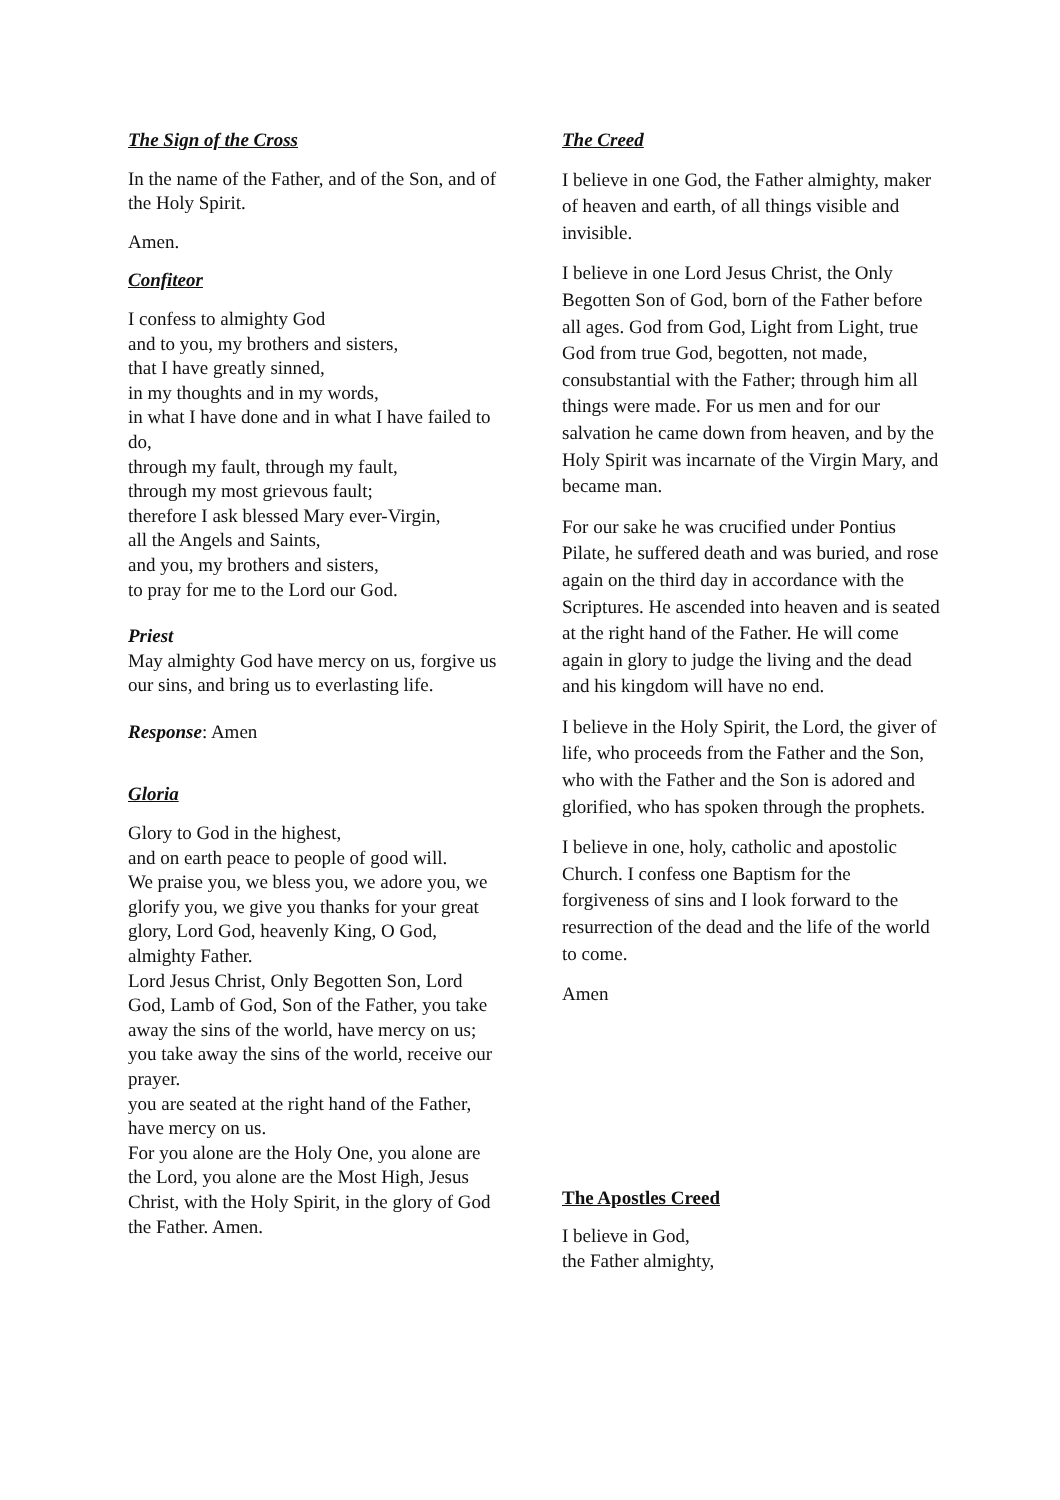The Sign of the Cross
In the name of the Father, and of the Son, and of the Holy Spirit.
Amen.
Confiteor
I confess to almighty God
and to you, my brothers and sisters,
that I have greatly sinned,
in my thoughts and in my words,
in what I have done and in what I have failed to do,
through my fault, through my fault,
through my most grievous fault;
therefore I ask blessed Mary ever-Virgin,
all the Angels and Saints,
and you, my brothers and sisters,
to pray for me to the Lord our God.
Priest
May almighty God have mercy on us, forgive us our sins, and bring us to everlasting life.
Response: Amen
Gloria
Glory to God in the highest,
and on earth peace to people of good will.
We praise you, we bless you, we adore you, we glorify you, we give you thanks for your great glory, Lord God, heavenly King, O God, almighty Father.
Lord Jesus Christ, Only Begotten Son, Lord God, Lamb of God, Son of the Father, you take away the sins of the world, have mercy on us;
you take away the sins of the world, receive our prayer.
you are seated at the right hand of the Father, have mercy on us.
For you alone are the Holy One, you alone are the Lord, you alone are the Most High, Jesus Christ, with the Holy Spirit, in the glory of God the Father. Amen.
The Creed
I believe in one God, the Father almighty, maker of heaven and earth, of all things visible and invisible.
I believe in one Lord Jesus Christ, the Only Begotten Son of God, born of the Father before all ages. God from God, Light from Light, true God from true God, begotten, not made, consubstantial with the Father; through him all things were made. For us men and for our salvation he came down from heaven, and by the Holy Spirit was incarnate of the Virgin Mary, and became man.
For our sake he was crucified under Pontius Pilate, he suffered death and was buried, and rose again on the third day in accordance with the Scriptures. He ascended into heaven and is seated at the right hand of the Father. He will come again in glory to judge the living and the dead and his kingdom will have no end.
I believe in the Holy Spirit, the Lord, the giver of life, who proceeds from the Father and the Son, who with the Father and the Son is adored and glorified, who has spoken through the prophets.
I believe in one, holy, catholic and apostolic Church. I confess one Baptism for the forgiveness of sins and I look forward to the resurrection of the dead and the life of the world to come.
Amen
The Apostles Creed
I believe in God,
the Father almighty,